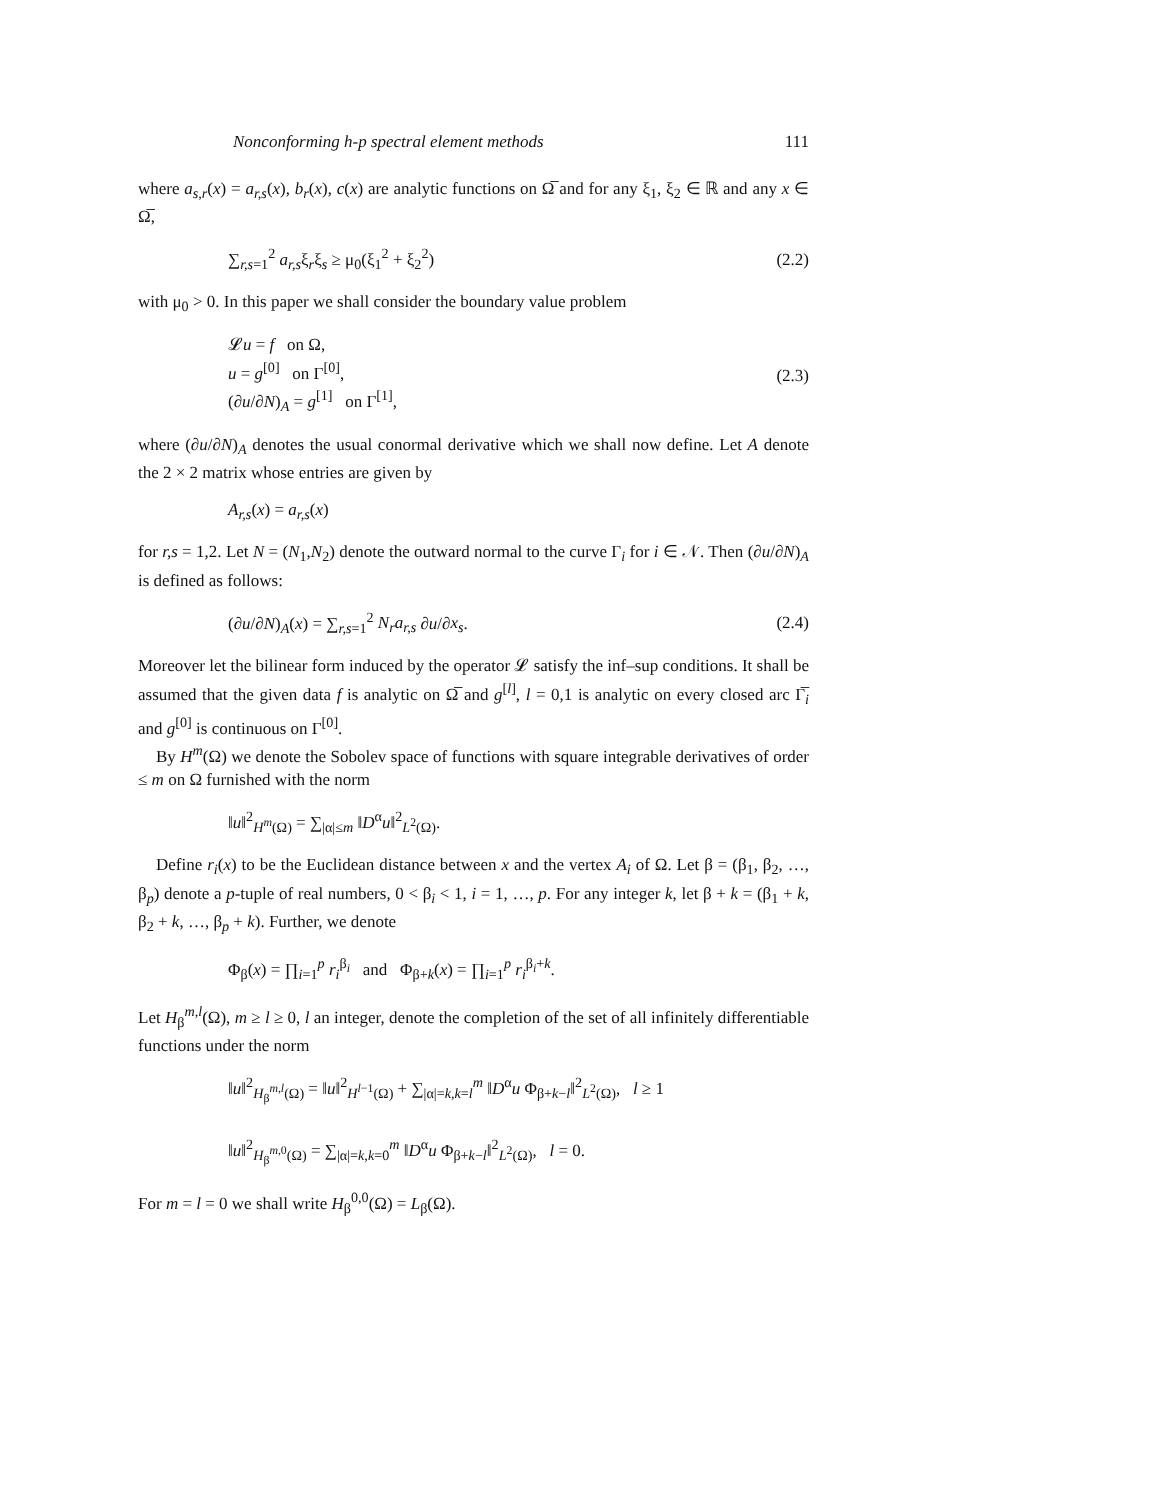Nonconforming h-p spectral element methods 111
where a<sub>s,r</sub>(x) = a<sub>r,s</sub>(x), b<sub>r</sub>(x), c(x) are analytic functions on Ω̅ and for any ξ<sub>1</sub>, ξ<sub>2</sub> ∈ ℝ and any x ∈ Ω̅,
∑<sub>r,s=1</sub><sup>2</sup> a<sub>r,s</sub>ξ<sub>r</sub>ξ<sub>s</sub> ≥ μ<sub>0</sub>(ξ<sub>1</sub><sup>2</sup> + ξ<sub>2</sub><sup>2</sup>) (2.2)
with μ<sub>0</sub> > 0. In this paper we shall consider the boundary value problem
𝓛u = f on Ω,
u = g<sup>[0]</sup> on Γ<sup>[0]</sup>,
(∂u/∂N)<sub>A</sub> = g<sup>[1]</sup> on Γ<sup>[1]</sup>, (2.3)
where (∂u/∂N)<sub>A</sub> denotes the usual conormal derivative which we shall now define. Let A denote the 2 × 2 matrix whose entries are given by
A<sub>r,s</sub>(x) = a<sub>r,s</sub>(x)
for r,s = 1,2. Let N = (N<sub>1</sub>,N<sub>2</sub>) denote the outward normal to the curve Γ<sub>i</sub> for i ∈ 𝒩. Then (∂u/∂N)<sub>A</sub> is defined as follows:
(∂u/∂N)<sub>A</sub>(x) = ∑<sub>r,s=1</sub><sup>2</sup> N<sub>r</sub>a<sub>r,s</sub> ∂u/∂x<sub>s</sub>. (2.4)
Moreover let the bilinear form induced by the operator 𝓛 satisfy the inf–sup conditions. It shall be assumed that the given data f is analytic on Ω̅ and g<sup>[l]</sup>, l = 0,1 is analytic on every closed arc Γ̅<sub>i</sub> and g<sup>[0]</sup> is continuous on Γ<sup>[0]</sup>.
By H<sup>m</sup>(Ω) we denote the Sobolev space of functions with square integrable derivatives of order ≤ m on Ω furnished with the norm
‖u‖<sup>2</sup><sub>H<sup>m</sup>(Ω)</sub> = ∑<sub>|α|≤m</sub> ‖D<sup>α</sup>u‖<sup>2</sup><sub>L<sup>2</sup>(Ω)</sub>.
Define r<sub>i</sub>(x) to be the Euclidean distance between x and the vertex A<sub>i</sub> of Ω. Let β = (β<sub>1</sub>, β<sub>2</sub>, …, β<sub>p</sub>) denote a p-tuple of real numbers, 0 < β<sub>i</sub> < 1, i = 1, …, p. For any integer k, let β + k = (β<sub>1</sub> + k, β<sub>2</sub> + k, …, β<sub>p</sub> + k). Further, we denote
Φ<sub>β</sub>(x) = ∏<sub>i=1</sub><sup>p</sup> r<sub>i</sub><sup>β<sub>i</sub></sup> and Φ<sub>β+k</sub>(x) = ∏<sub>i=1</sub><sup>p</sup> r<sub>i</sub><sup>β<sub>i</sub>+k</sup>.
Let H<sub>β</sub><sup>m,l</sup>(Ω), m ≥ l ≥ 0, l an integer, denote the completion of the set of all infinitely differentiable functions under the norm
‖u‖<sup>2</sup><sub>H<sub>β</sub><sup>m,l</sup>(Ω)</sub> = ‖u‖<sup>2</sup><sub>H<sup>l−1</sup>(Ω)</sub> + ∑<sub>|α|=k,k=l</sub><sup>m</sup> ‖D<sup>α</sup>u Φ<sub>β+k−l</sub>‖<sup>2</sup><sub>L<sup>2</sup>(Ω)</sub>, l ≥ 1
‖u‖<sup>2</sup><sub>H<sub>β</sub><sup>m,0</sup>(Ω)</sub> = ∑<sub>|α|=k,k=0</sub><sup>m</sup> ‖D<sup>α</sup>u Φ<sub>β+k−l</sub>‖<sup>2</sup><sub>L<sup>2</sup>(Ω)</sub>, l = 0.
For m = l = 0 we shall write H<sub>β</sub><sup>0,0</sup>(Ω) = L<sub>β</sub>(Ω).